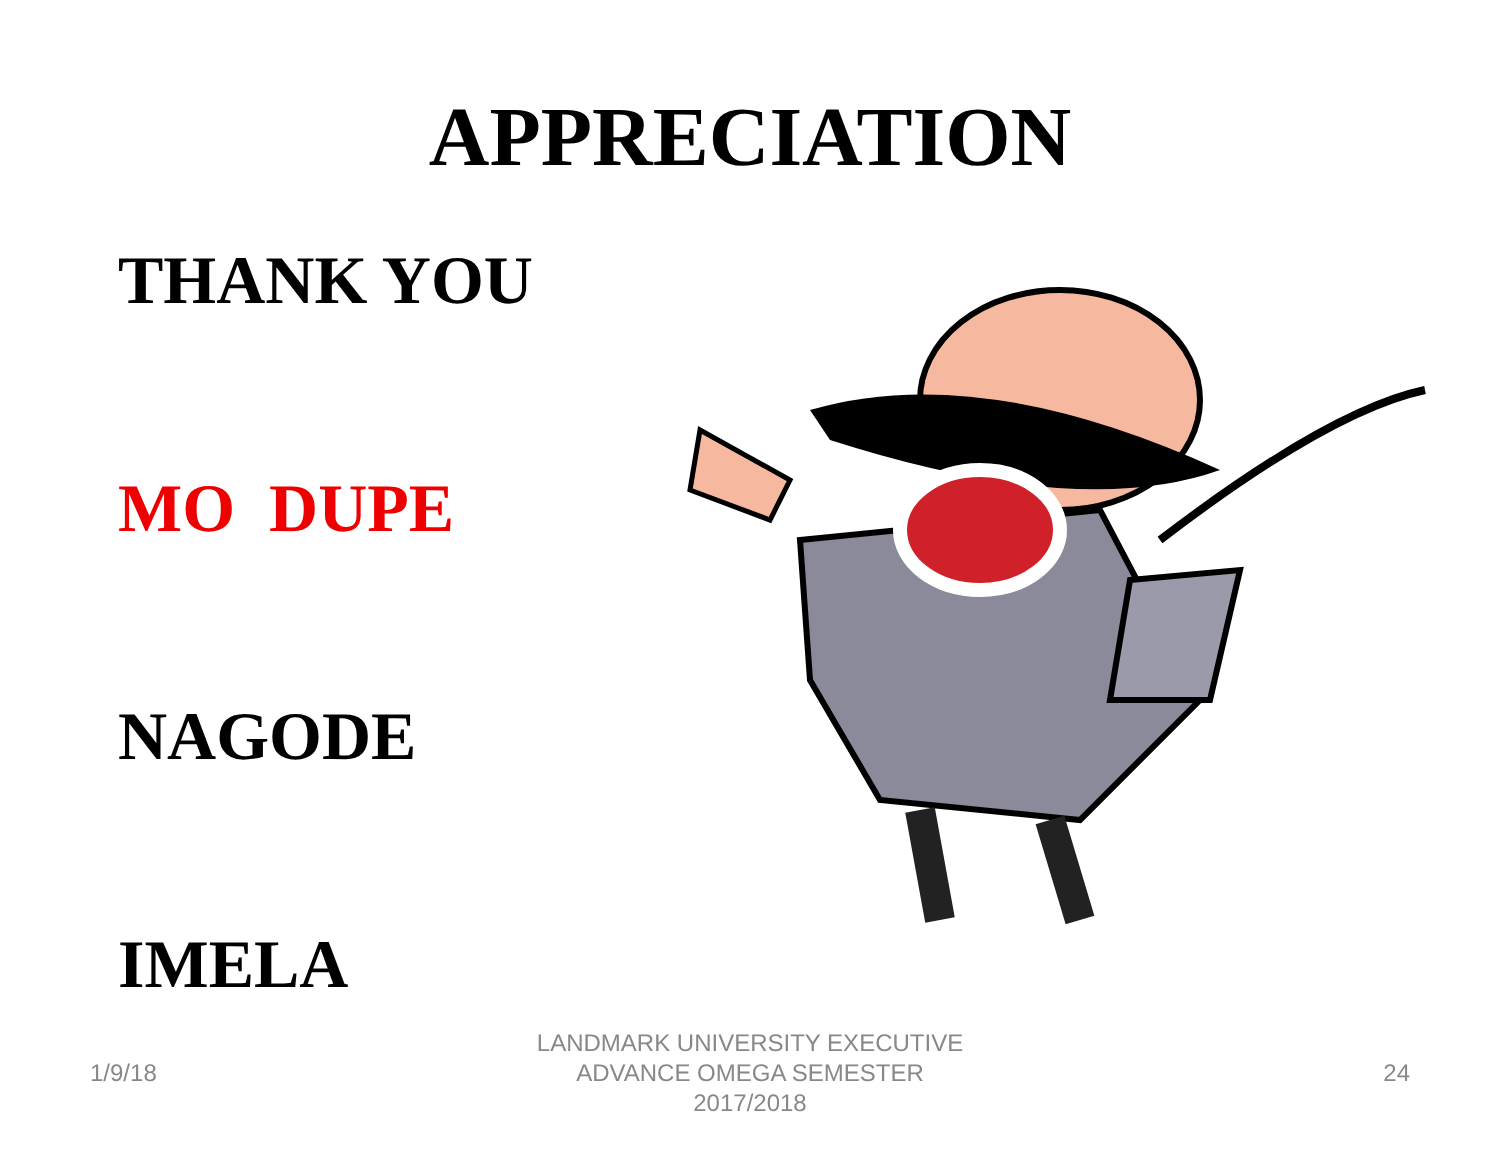APPRECIATION
THANK YOU
MO DUPE
NAGODE
IMELA
1/9/18
LANDMARK UNIVERSITY EXECUTIVE
ADVANCE OMEGA SEMESTER
2017/2018
24